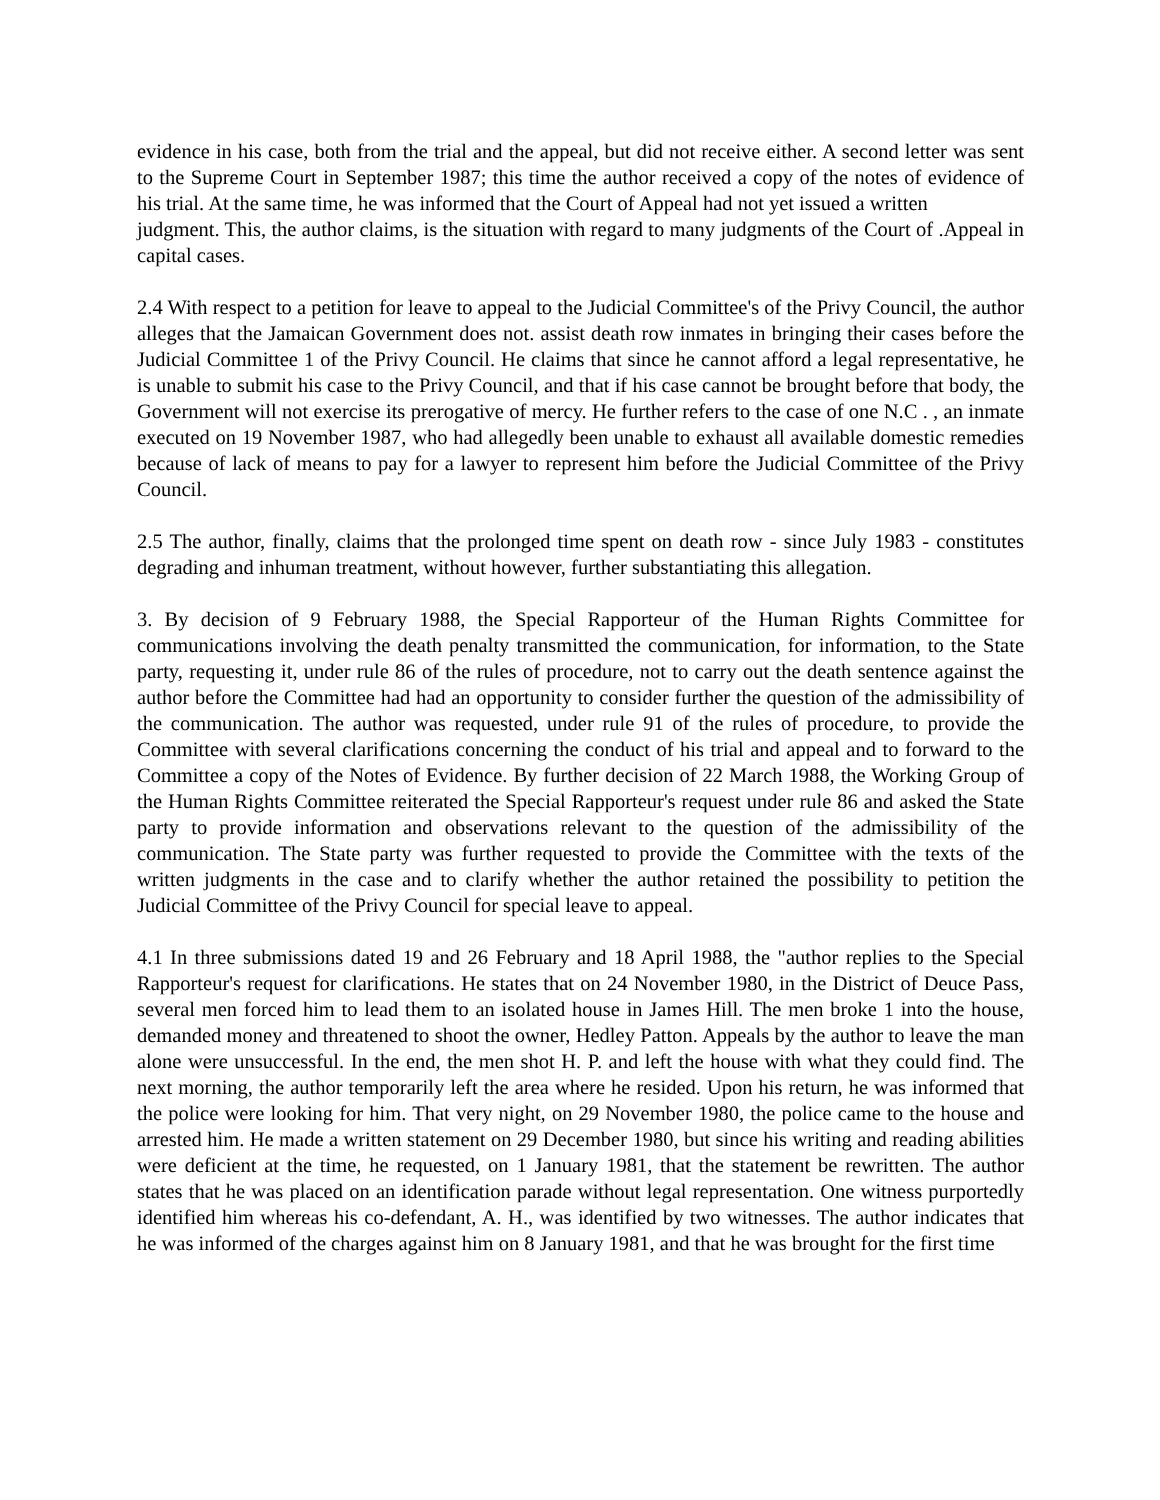evidence in his case, both from the trial and the appeal, but did not receive either. A second letter was sent to the Supreme Court in September 1987; this time the author received a copy of the notes of evidence of his trial. At the same time, he was informed that the Court of Appeal had not yet issued a written
judgment. This, the author claims, is the situation with regard to many judgments of the Court of .Appeal in capital cases.
2.4 With respect to a petition for leave to appeal to the Judicial Committee's of the Privy Council, the author alleges that the Jamaican Government does not. assist death row inmates in bringing their cases before the Judicial Committee 1 of the Privy Council. He claims that since he cannot afford a legal representative, he is unable to submit his case to the Privy Council, and that if his case cannot be brought before that body, the Government will not exercise its prerogative of mercy. He further refers to the case of one N.C . , an inmate executed on 19 November 1987, who had allegedly been unable to exhaust all available domestic remedies because of lack of means to pay for a lawyer to represent him before the Judicial Committee of the Privy Council.
2.5 The author, finally, claims that the prolonged time spent on death row - since July 1983 - constitutes degrading and inhuman treatment, without however, further substantiating this allegation.
3. By decision of 9 February 1988, the Special Rapporteur of the Human Rights Committee for communications involving the death penalty transmitted the communication, for information, to the State party, requesting it, under rule 86 of the rules of procedure, not to carry out the death sentence against the author before the Committee had had an opportunity to consider further the question of the admissibility of the communication. The author was requested, under rule 91 of the rules of procedure, to provide the Committee with several clarifications concerning the conduct of his trial and appeal and to forward to the Committee a copy of the Notes of Evidence. By further decision of 22 March 1988, the Working Group of the Human Rights Committee reiterated the Special Rapporteur's request under rule 86 and asked the State party to provide information and observations relevant to the question of the admissibility of the communication. The State party was further requested to provide the Committee with the texts of the written judgments in the case and to clarify whether the author retained the possibility to petition the Judicial Committee of the Privy Council for special leave to appeal.
4.1 In three submissions dated 19 and 26 February and 18 April 1988, the "author replies to the Special Rapporteur's request for clarifications. He states that on 24 November 1980, in the District of Deuce Pass, several men forced him to lead them to an isolated house in James Hill. The men broke 1 into the house, demanded money and threatened to shoot the owner, Hedley Patton. Appeals by the author to leave the man alone were unsuccessful. In the end, the men shot H. P. and left the house with what they could find. The next morning, the author temporarily left the area where he resided. Upon his return, he was informed that the police were looking for him. That very night, on 29 November 1980, the police came to the house and arrested him. He made a written statement on 29 December 1980, but since his writing and reading abilities were deficient at the time, he requested, on 1 January 1981, that the statement be rewritten. The author states that he was placed on an identification parade without legal representation. One witness purportedly identified him whereas his co-defendant, A. H., was identified by two witnesses. The author indicates that he was informed of the charges against him on 8 January 1981, and that he was brought for the first time